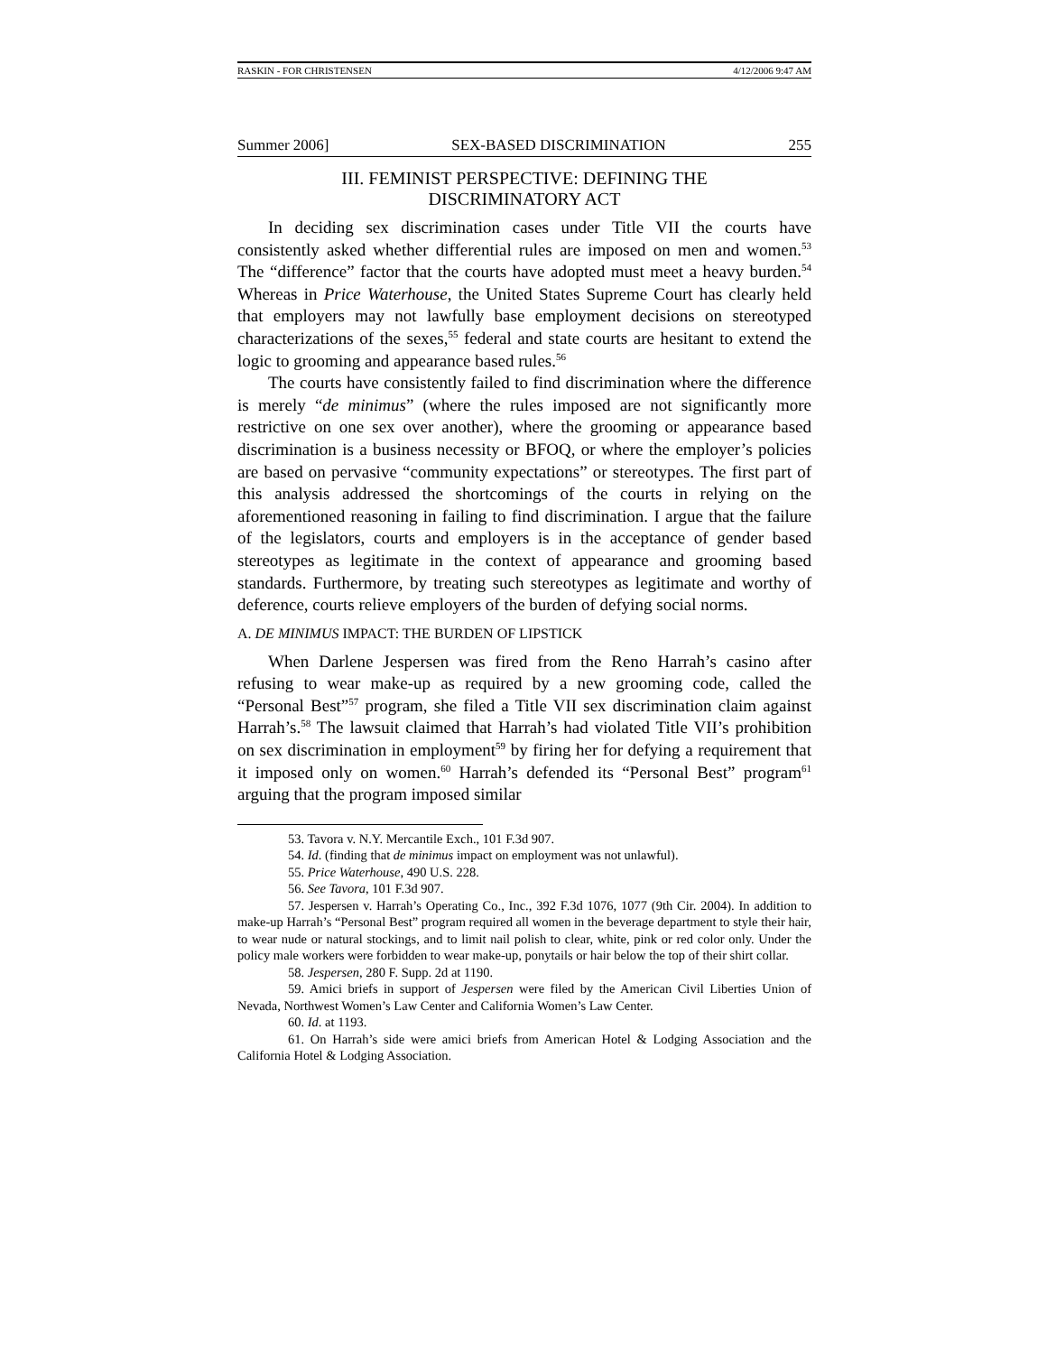RASKIN - FOR CHRISTENSEN 4/12/2006 9:47 AM
Summer 2006] SEX-BASED DISCRIMINATION 255
III. FEMINIST PERSPECTIVE: DEFINING THE
DISCRIMINATORY ACT
In deciding sex discrimination cases under Title VII the courts have consistently asked whether differential rules are imposed on men and women.<sup>53</sup> The “difference” factor that the courts have adopted must meet a heavy burden.<sup>54</sup> Whereas in Price Waterhouse, the United States Supreme Court has clearly held that employers may not lawfully base employment decisions on stereotyped characterizations of the sexes,<sup>55</sup> federal and state courts are hesitant to extend the logic to grooming and appearance based rules.<sup>56</sup>
The courts have consistently failed to find discrimination where the difference is merely “de minimus” (where the rules imposed are not significantly more restrictive on one sex over another), where the grooming or appearance based discrimination is a business necessity or BFOQ, or where the employer’s policies are based on pervasive “community expectations” or stereotypes. The first part of this analysis addressed the shortcomings of the courts in relying on the aforementioned reasoning in failing to find discrimination. I argue that the failure of the legislators, courts and employers is in the acceptance of gender based stereotypes as legitimate in the context of appearance and grooming based standards. Furthermore, by treating such stereotypes as legitimate and worthy of deference, courts relieve employers of the burden of defying social norms.
A. DE MINIMUS IMPACT: THE BURDEN OF LIPSTICK
When Darlene Jespersen was fired from the Reno Harrah’s casino after refusing to wear make-up as required by a new grooming code, called the “Personal Best”<sup>57</sup> program, she filed a Title VII sex discrimination claim against Harrah’s.<sup>58</sup> The lawsuit claimed that Harrah’s had violated Title VII’s prohibition on sex discrimination in employment<sup>59</sup> by firing her for defying a requirement that it imposed only on women.<sup>60</sup> Harrah’s defended its “Personal Best” program<sup>61</sup> arguing that the program imposed similar
53. Tavora v. N.Y. Mercantile Exch., 101 F.3d 907.
54. Id. (finding that de minimus impact on employment was not unlawful).
55. Price Waterhouse, 490 U.S. 228.
56. See Tavora, 101 F.3d 907.
57. Jespersen v. Harrah’s Operating Co., Inc., 392 F.3d 1076, 1077 (9th Cir. 2004). In addition to make-up Harrah’s “Personal Best” program required all women in the beverage department to style their hair, to wear nude or natural stockings, and to limit nail polish to clear, white, pink or red color only. Under the policy male workers were forbidden to wear make-up, ponytails or hair below the top of their shirt collar.
58. Jespersen, 280 F. Supp. 2d at 1190.
59. Amici briefs in support of Jespersen were filed by the American Civil Liberties Union of Nevada, Northwest Women’s Law Center and California Women’s Law Center.
60. Id. at 1193.
61. On Harrah’s side were amici briefs from American Hotel & Lodging Association and the California Hotel & Lodging Association.